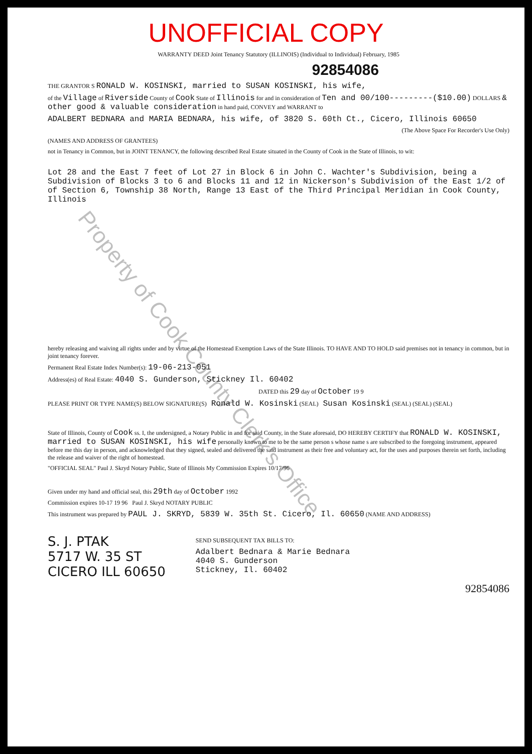UNOFFICIAL COPY
WARRANTY DEED Joint Tenancy Statutory (ILLINOIS) (Individual to Individual) February, 1985
92854086
THE GRANTOR S RONALD W. KOSINSKI, married to SUSAN KOSINSKI, his wife,
of the Village of Riverside County of Cook State of Illinois for and in consideration of Ten and 00/100---------($10.00) DOLLARS & other good & valuable consideration in hand paid, CONVEY and WARRANT to
ADALBERT BEDNARA and MARIA BEDNARA, his wife, of 3820 S. 60th Ct., Cicero, Illinois 60650
(The Above Space For Recorder's Use Only)
(NAMES AND ADDRESS OF GRANTEES)
not in Tenancy in Common, but in JOINT TENANCY, the following described Real Estate situated in the County of Cook in the State of Illinois, to wit:
Lot 28 and the East 7 feet of Lot 27 in Block 6 in John C. Wachter's Subdivision, being a Subdivision of Blocks 3 to 6 and Blocks 11 and 12 in Nickerson's Subdivision of the East 1/2 of of Section 6, Township 38 North, Range 13 East of the Third Principal Meridian in Cook County, Illinois
hereby releasing and waiving all rights under and by virtue of the Homestead Exemption Laws of the State Illinois. TO HAVE AND TO HOLD said premises not in tenancy in common, but in joint tenancy forever.
Permanent Real Estate Index Number(s): 19-06-213-051
Address(es) of Real Estate: 4040 S. Gunderson, Stickney Il. 60402
DATED this 29 day of October 19 9
PLEASE PRINT OR TYPE NAME(S) BELOW SIGNATURE(S) Ronald W. Kosinski (SEAL) Susan Kosinski (SEAL) (SEAL) (SEAL)
State of Illinois, County of Cook ss. I, the undersigned, a Notary Public in and for said County, in the State aforesaid, DO HEREBY CERTIFY that RONALD W. KOSINSKI, married to SUSAN KOSINSKI, his wife personally known to me to be the same person s whose name s are subscribed to the foregoing instrument, appeared before me this day in person, and acknowledged that they signed, sealed and delivered the said instrument as their free and voluntary act, for the uses and purposes therein set forth, including the release and waiver of the right of homestead.
"OFFICIAL SEAL" Paul J. Skryd Notary Public, State of Illinois My Commission Expires 10/17/96
Given under my hand and official seal, this 29th day of October 1992
Commission expires 10-17 19 96 Paul J. Skryd NOTARY PUBLIC
This instrument was prepared by PAUL J. SKRYD, 5839 W. 35th St. Cicero, Il. 60650 (NAME AND ADDRESS)
S. J. PTAK
5717 W. 35 ST
CICERO ILL 60650
SEND SUBSEQUENT TAX BILLS TO:
Adalbert Bednara & Marie Bednara
4040 S. Gunderson
Stickney, Il. 60402
92854086
Property of Cook County Clerk's Office